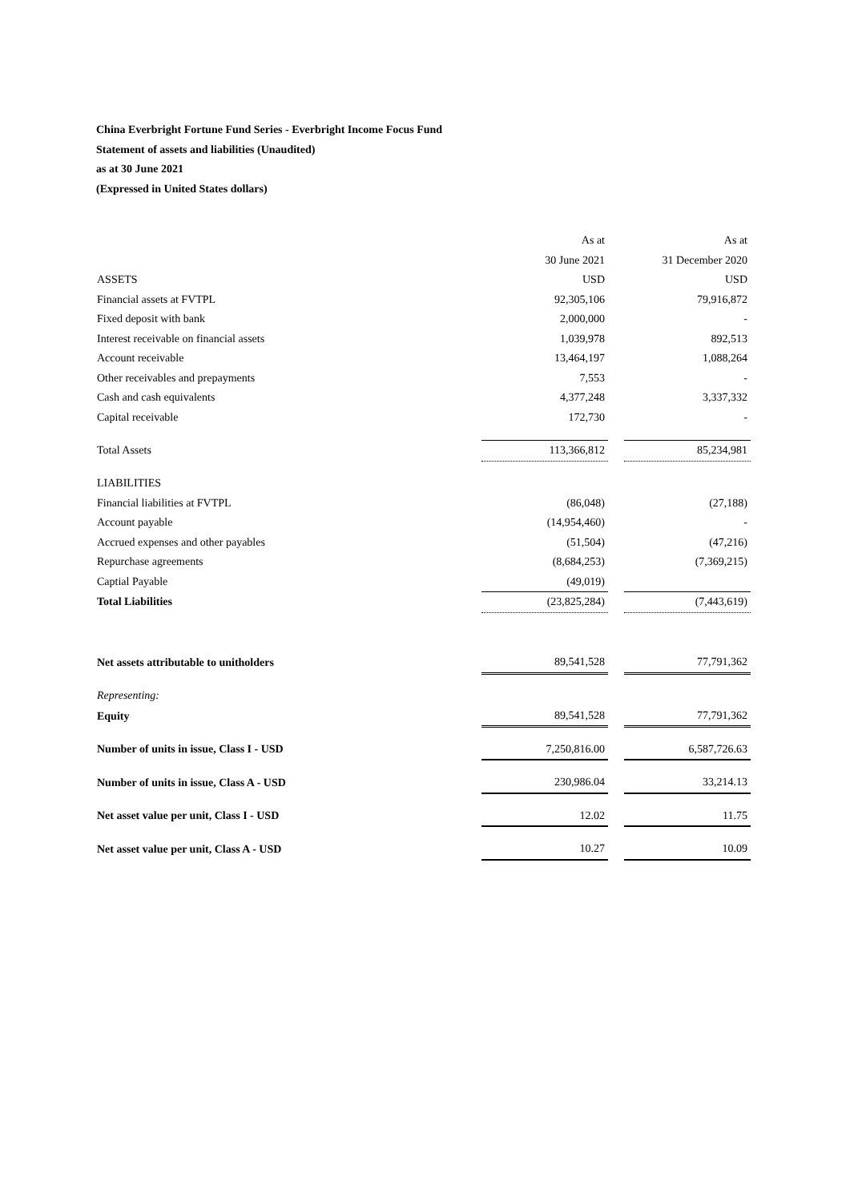China Everbright Fortune Fund Series - Everbright Income Focus Fund
Statement of assets and liabilities (Unaudited)
as at 30 June 2021
(Expressed in United States dollars)
| | As at | | As at |
| | 30 June 2021 | | 31 December 2020 |
| ASSETS | USD | | USD |
| Financial assets at FVTPL | 92,305,106 | | 79,916,872 |
| Fixed deposit with bank | 2,000,000 | | - |
| Interest receivable on financial assets | 1,039,978 | | 892,513 |
| Account receivable | 13,464,197 | | 1,088,264 |
| Other receivables and prepayments | 7,553 | | - |
| Cash and cash equivalents | 4,377,248 | | 3,337,332 |
| Capital receivable | 172,730 | | - |
| Total Assets | 113,366,812 | | 85,234,981 |
| LIABILITIES | | | |
| Financial liabilities at FVTPL | (86,048) | | (27,188) |
| Account payable | (14,954,460) | | - |
| Accrued expenses and other payables | (51,504) | | (47,216) |
| Repurchase agreements | (8,684,253) | | (7,369,215) |
| Captial Payable | (49,019) | | |
| Total Liabilities | (23,825,284) | | (7,443,619) |
| Net assets attributable to unitholders | 89,541,528 | | 77,791,362 |
| Representing: | | | |
| Equity | 89,541,528 | | 77,791,362 |
| Number of units in issue, Class I - USD | 7,250,816.00 | | 6,587,726.63 |
| Number of units in issue, Class A - USD | 230,986.04 | | 33,214.13 |
| Net asset value per unit, Class I - USD | 12.02 | | 11.75 |
| Net asset value per unit, Class A - USD | 10.27 | | 10.09 |